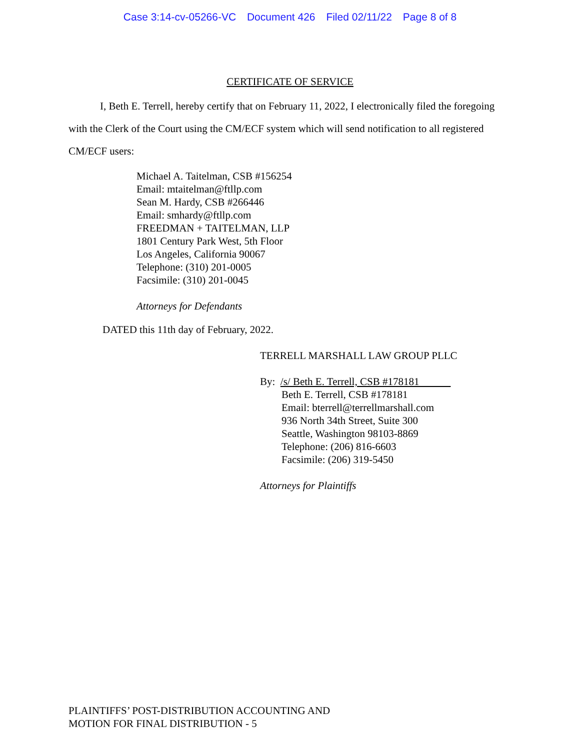Case 3:14-cv-05266-VC Document 426 Filed 02/11/22 Page 8 of 8
CERTIFICATE OF SERVICE
I, Beth E. Terrell, hereby certify that on February 11, 2022, I electronically filed the foregoing with the Clerk of the Court using the CM/ECF system which will send notification to all registered CM/ECF users:
Michael A. Taitelman, CSB #156254
Email: mtaitelman@ftllp.com
Sean M. Hardy, CSB #266446
Email: smhardy@ftllp.com
FREEDMAN + TAITELMAN, LLP
1801 Century Park West, 5th Floor
Los Angeles, California 90067
Telephone: (310) 201-0005
Facsimile: (310) 201-0045
Attorneys for Defendants
DATED this 11th day of February, 2022.
TERRELL MARSHALL LAW GROUP PLLC
By: /s/ Beth E. Terrell, CSB #178181
Beth E. Terrell, CSB #178181
Email: bterrell@terrellmarshall.com
936 North 34th Street, Suite 300
Seattle, Washington 98103-8869
Telephone: (206) 816-6603
Facsimile: (206) 319-5450
Attorneys for Plaintiffs
PLAINTIFFS’ POST-DISTRIBUTION ACCOUNTING AND
MOTION FOR FINAL DISTRIBUTION - 5